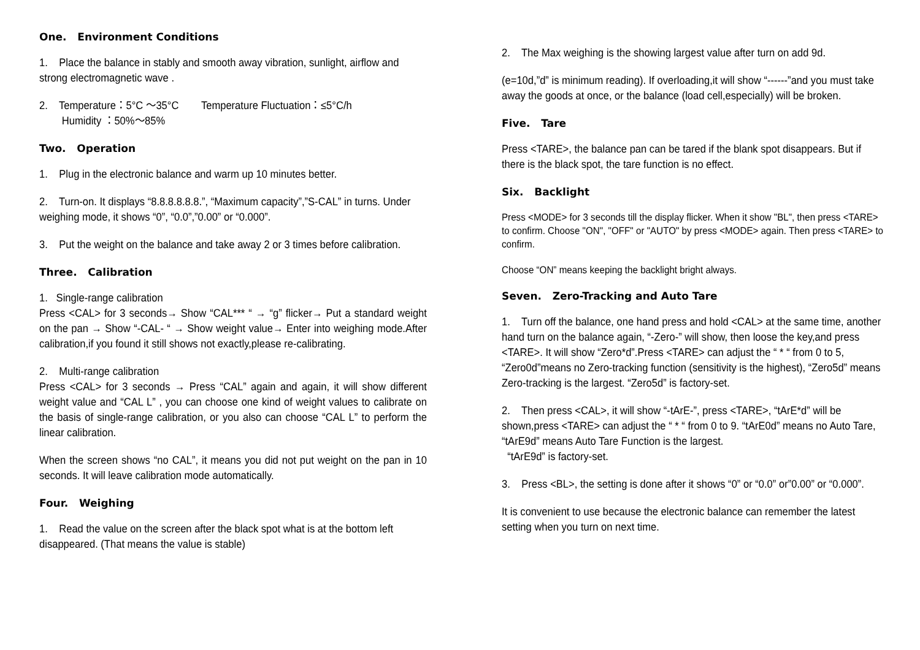One. Environment Conditions
1. Place the balance in stably and smooth away vibration, sunlight, airflow and strong electromagnetic wave .
2. Temperature：5°C ～35°C Temperature Fluctuation：≤5°C/h
Humidity ：50%～85%
Two. Operation
1. Plug in the electronic balance and warm up 10 minutes better.
2. Turn-on. It displays “8.8.8.8.8.8.”, “Maximum capacity”,”S-CAL” in turns. Under weighing mode, it shows “0”, “0.0”,”0.00” or “0.000”.
3. Put the weight on the balance and take away 2 or 3 times before calibration.
Three. Calibration
1. Single-range calibration
Press <CAL> for 3 seconds→ Show “CAL*** “ → “g” flicker→ Put a standard weight on the pan → Show “-CAL- “ → Show weight value→ Enter into weighing mode.After calibration,if you found it still shows not exactly,please re-calibrating.
2. Multi-range calibration
Press <CAL> for 3 seconds → Press “CAL” again and again, it will show different weight value and “CAL L” , you can choose one kind of weight values to calibrate on the basis of single-range calibration, or you also can choose “CAL L” to perform the linear calibration.
When the screen shows “no CAL”, it means you did not put weight on the pan in 10 seconds. It will leave calibration mode automatically.
Four. Weighing
1. Read the value on the screen after the black spot what is at the bottom left disappeared. (That means the value is stable)
2. The Max weighing is the showing largest value after turn on add 9d.
(e=10d,”d” is minimum reading). If overloading,it will show “------”and you must take away the goods at once, or the balance (load cell,especially) will be broken.
Five. Tare
Press <TARE>, the balance pan can be tared if the blank spot disappears. But if there is the black spot, the tare function is no effect.
Six. Backlight
Press <MODE> for 3 seconds till the display flicker. When it show "BL", then press <TARE> to confirm. Choose "ON", "OFF" or "AUTO" by press <MODE> again. Then press <TARE> to confirm.
Choose “ON” means keeping the backlight bright always.
Seven. Zero-Tracking and Auto Tare
1. Turn off the balance, one hand press and hold <CAL> at the same time, another hand turn on the balance again, “-Zero-” will show, then loose the key,and press <TARE>. It will show “Zero*d”.Press <TARE> can adjust the “ * “ from 0 to 5, “Zero0d”means no Zero-tracking function (sensitivity is the highest), “Zero5d” means Zero-tracking is the largest. “Zero5d” is factory-set.
2. Then press <CAL>, it will show “-tArE-”, press <TARE>, “tArE*d” will be shown,press <TARE> can adjust the “ * “ from 0 to 9. “tArE0d” means no Auto Tare, “tArE9d” means Auto Tare Function is the largest.
“tArE9d” is factory-set.
3. Press <BL>, the setting is done after it shows “0” or “0.0” or”0.00” or “0.000”.
It is convenient to use because the electronic balance can remember the latest setting when you turn on next time.